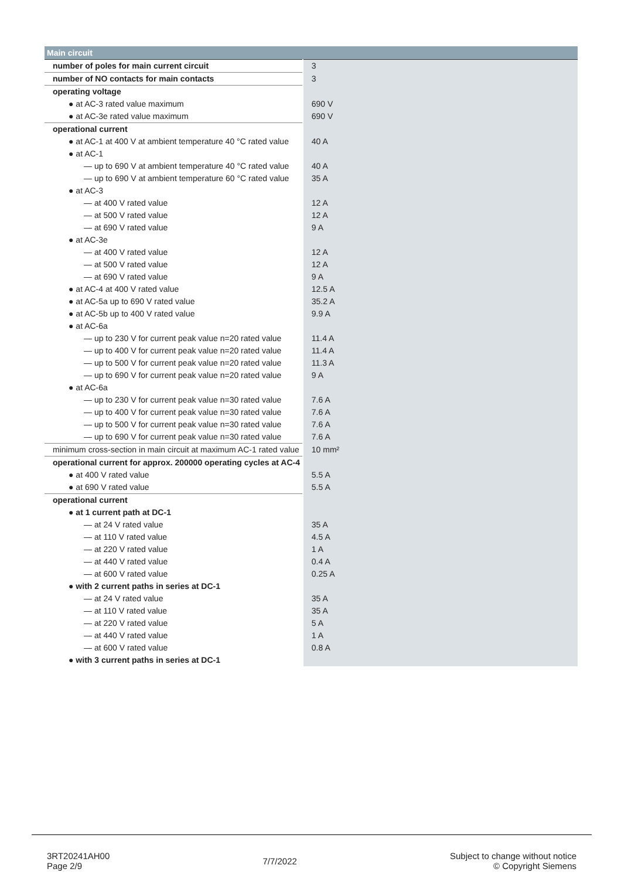| Main circuit | |
| --- | --- |
| number of poles for main current circuit | 3 |
| number of NO contacts for main contacts | 3 |
| operating voltage | |
| ● at AC-3 rated value maximum | 690 V |
| ● at AC-3e rated value maximum | 690 V |
| operational current | |
| ● at AC-1 at 400 V at ambient temperature 40 °C rated value | 40 A |
| ● at AC-1 | |
| — up to 690 V at ambient temperature 40 °C rated value | 40 A |
| — up to 690 V at ambient temperature 60 °C rated value | 35 A |
| ● at AC-3 | |
| — at 400 V rated value | 12 A |
| — at 500 V rated value | 12 A |
| — at 690 V rated value | 9 A |
| ● at AC-3e | |
| — at 400 V rated value | 12 A |
| — at 500 V rated value | 12 A |
| — at 690 V rated value | 9 A |
| ● at AC-4 at 400 V rated value | 12.5 A |
| ● at AC-5a up to 690 V rated value | 35.2 A |
| ● at AC-5b up to 400 V rated value | 9.9 A |
| ● at AC-6a | |
| — up to 230 V for current peak value n=20 rated value | 11.4 A |
| — up to 400 V for current peak value n=20 rated value | 11.4 A |
| — up to 500 V for current peak value n=20 rated value | 11.3 A |
| — up to 690 V for current peak value n=20 rated value | 9 A |
| ● at AC-6a | |
| — up to 230 V for current peak value n=30 rated value | 7.6 A |
| — up to 400 V for current peak value n=30 rated value | 7.6 A |
| — up to 500 V for current peak value n=30 rated value | 7.6 A |
| — up to 690 V for current peak value n=30 rated value | 7.6 A |
| minimum cross-section in main circuit at maximum AC-1 rated value | 10 mm² |
| operational current for approx. 200000 operating cycles at AC-4 | |
| ● at 400 V rated value | 5.5 A |
| ● at 690 V rated value | 5.5 A |
| operational current | |
| ● at 1 current path at DC-1 | |
| — at 24 V rated value | 35 A |
| — at 110 V rated value | 4.5 A |
| — at 220 V rated value | 1 A |
| — at 440 V rated value | 0.4 A |
| — at 600 V rated value | 0.25 A |
| ● with 2 current paths in series at DC-1 | |
| — at 24 V rated value | 35 A |
| — at 110 V rated value | 35 A |
| — at 220 V rated value | 5 A |
| — at 440 V rated value | 1 A |
| — at 600 V rated value | 0.8 A |
| ● with 3 current paths in series at DC-1 | |
3RT20241AH00
Page 2/9
7/7/2022
Subject to change without notice
© Copyright Siemens